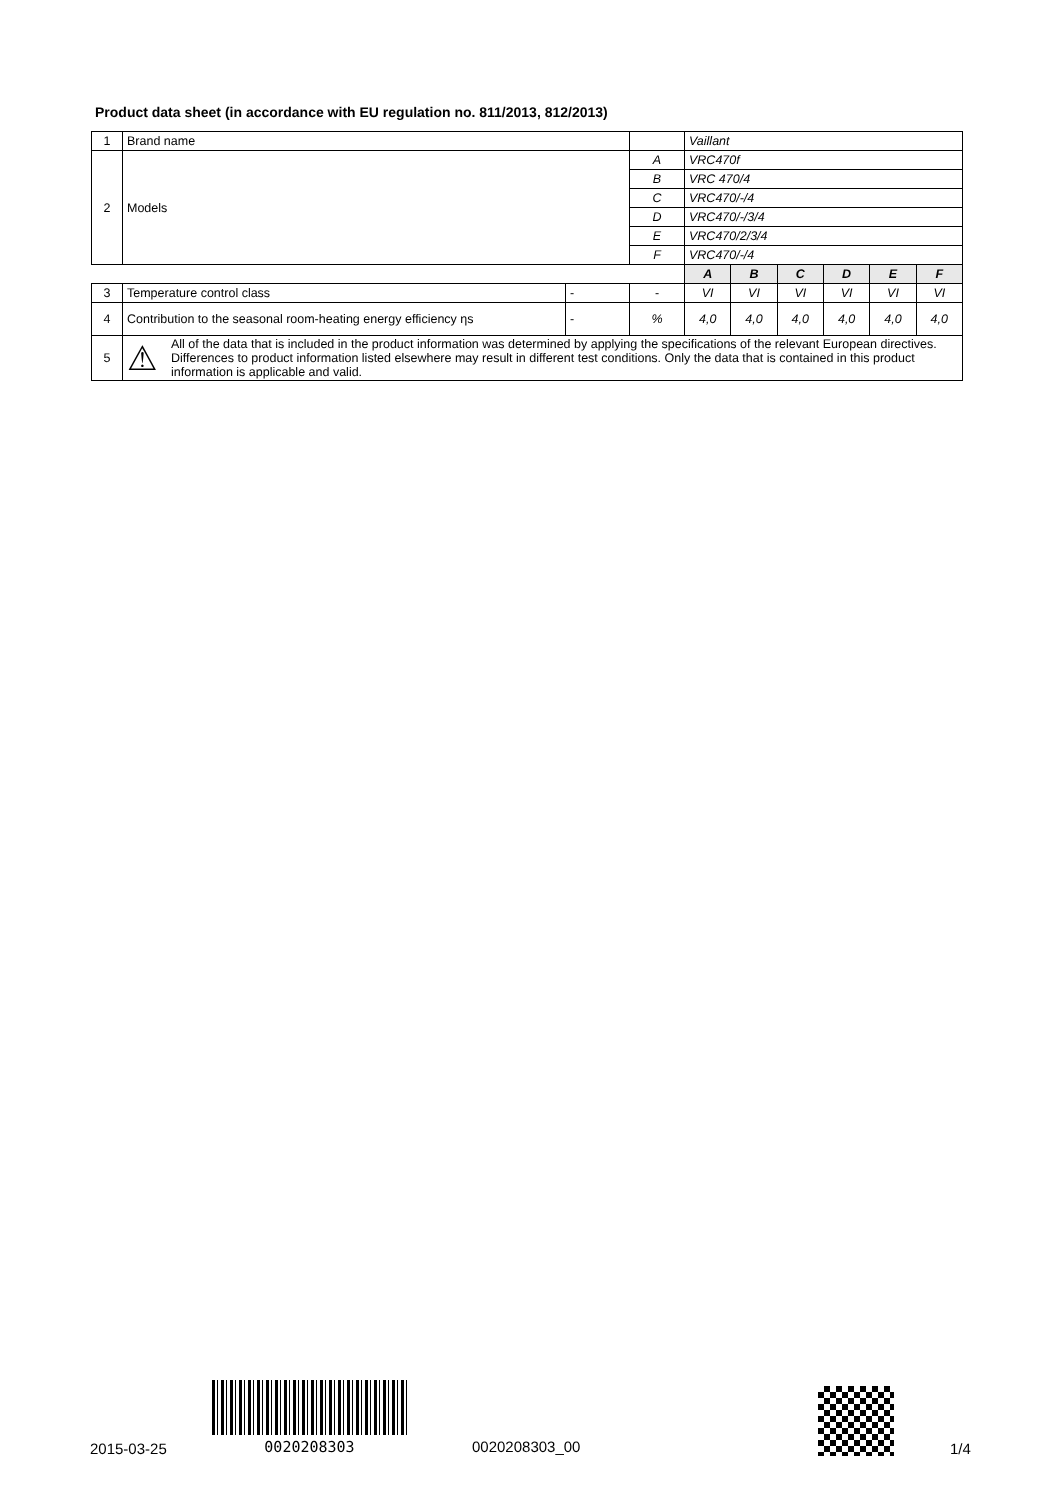Product data sheet (in accordance with EU regulation no. 811/2013, 812/2013)
| 1 | Brand name | | | Vaillant | | | | | |
| 2 | Models | | A | VRC470f | | | | | |
| | | | B | VRC 470/4 | | | | | |
| | | | C | VRC470/-/4 | | | | | |
| | | | D | VRC470/-/3/4 | | | | | |
| | | | E | VRC470/2/3/4 | | | | | |
| | | | F | VRC470/-/4 | | | | | |
| | | | | A | B | C | D | E | F |
| 3 | Temperature control class | - | - | VI | VI | VI | VI | VI | VI |
| 4 | Contribution to the seasonal room-heating energy efficiency ηs | - | % | 4,0 | 4,0 | 4,0 | 4,0 | 4,0 | 4,0 |
| 5 | ⚠ All of the data that is included in the product information was determined by applying the specifications of the relevant European directives. Differences to product information listed elsewhere may result in different test conditions. Only the data that is contained in this product information is applicable and valid. | | | | | | | | |
2015-03-25
0020208303
0020208303_00 1/4